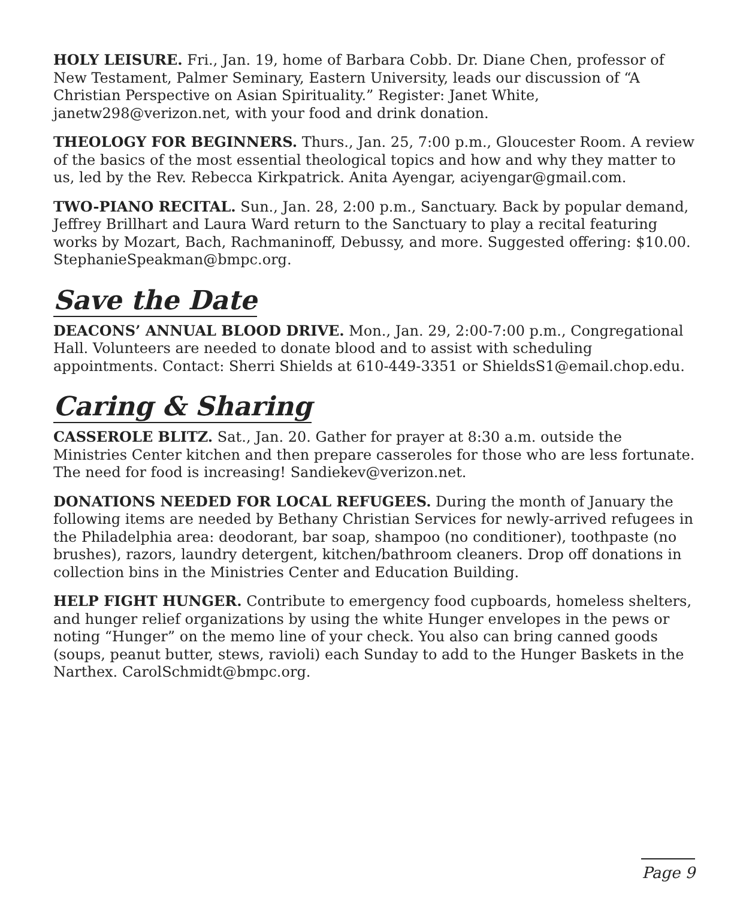HOLY LEISURE. Fri., Jan. 19, home of Barbara Cobb. Dr. Diane Chen, professor of New Testament, Palmer Seminary, Eastern University, leads our discussion of “A Christian Perspective on Asian Spirituality.” Register: Janet White, janetw298@verizon.net, with your food and drink donation.
THEOLOGY FOR BEGINNERS. Thurs., Jan. 25, 7:00 p.m., Gloucester Room. A review of the basics of the most essential theological topics and how and why they matter to us, led by the Rev. Rebecca Kirkpatrick. Anita Ayengar, aciyengar@gmail.com.
TWO-PIANO RECITAL. Sun., Jan. 28, 2:00 p.m., Sanctuary. Back by popular demand, Jeffrey Brillhart and Laura Ward return to the Sanctuary to play a recital featuring works by Mozart, Bach, Rachmaninoff, Debussy, and more. Suggested offering: $10.00. StephanieSpeakman@bmpc.org.
Save the Date
DEACONS’ ANNUAL BLOOD DRIVE. Mon., Jan. 29, 2:00-7:00 p.m., Congregational Hall. Volunteers are needed to donate blood and to assist with scheduling appointments. Contact: Sherri Shields at 610-449-3351 or ShieldsS1@email.chop.edu.
Caring & Sharing
CASSEROLE BLITZ. Sat., Jan. 20. Gather for prayer at 8:30 a.m. outside the Ministries Center kitchen and then prepare casseroles for those who are less fortunate. The need for food is increasing! Sandiekev@verizon.net.
DONATIONS NEEDED FOR LOCAL REFUGEES. During the month of January the following items are needed by Bethany Christian Services for newly-arrived refugees in the Philadelphia area: deodorant, bar soap, shampoo (no conditioner), toothpaste (no brushes), razors, laundry detergent, kitchen/bathroom cleaners. Drop off donations in collection bins in the Ministries Center and Education Building.
HELP FIGHT HUNGER. Contribute to emergency food cupboards, homeless shelters, and hunger relief organizations by using the white Hunger envelopes in the pews or noting “Hunger” on the memo line of your check. You also can bring canned goods (soups, peanut butter, stews, ravioli) each Sunday to add to the Hunger Baskets in the Narthex. CarolSchmidt@bmpc.org.
Page 9